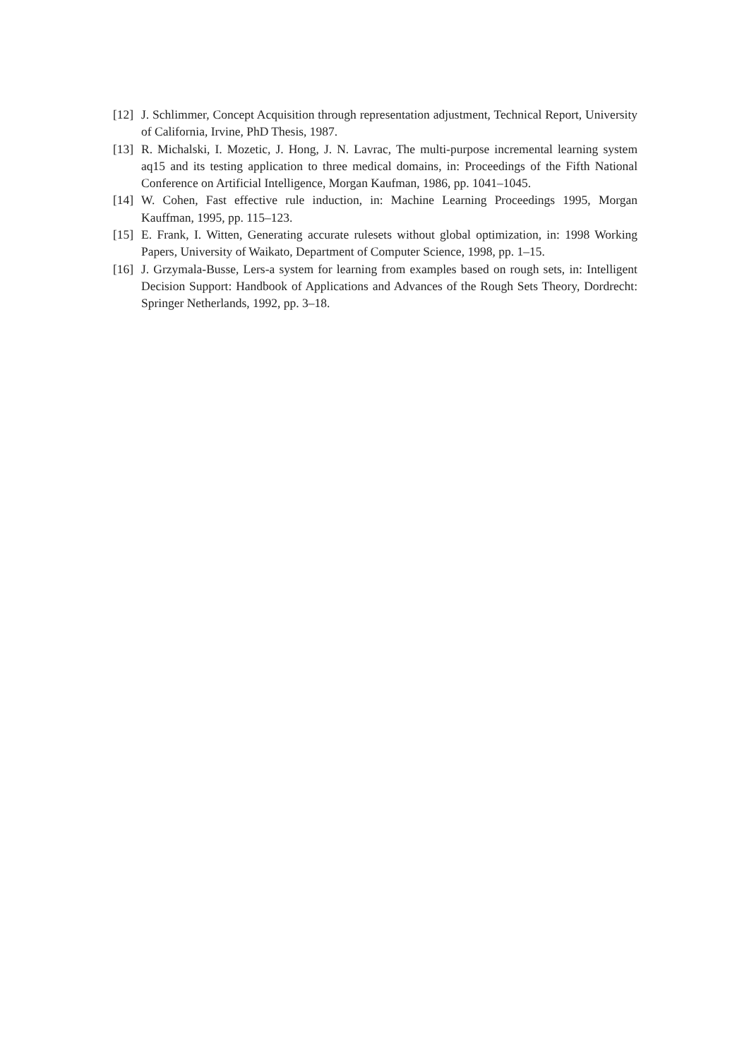[12] J. Schlimmer, Concept Acquisition through representation adjustment, Technical Report, University of California, Irvine, PhD Thesis, 1987.
[13] R. Michalski, I. Mozetic, J. Hong, J. N. Lavrac, The multi-purpose incremental learning system aq15 and its testing application to three medical domains, in: Proceedings of the Fifth National Conference on Artificial Intelligence, Morgan Kaufman, 1986, pp. 1041–1045.
[14] W. Cohen, Fast effective rule induction, in: Machine Learning Proceedings 1995, Morgan Kauffman, 1995, pp. 115–123.
[15] E. Frank, I. Witten, Generating accurate rulesets without global optimization, in: 1998 Working Papers, University of Waikato, Department of Computer Science, 1998, pp. 1–15.
[16] J. Grzymala-Busse, Lers-a system for learning from examples based on rough sets, in: Intelligent Decision Support: Handbook of Applications and Advances of the Rough Sets Theory, Dordrecht: Springer Netherlands, 1992, pp. 3–18.